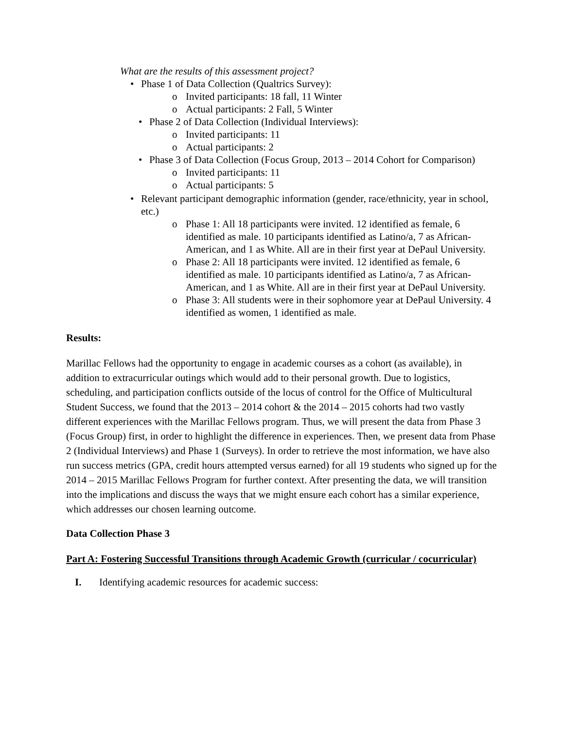What are the results of this assessment project?
• Phase 1 of Data Collection (Qualtrics Survey):
o Invited participants: 18 fall, 11 Winter
o Actual participants: 2 Fall, 5 Winter
• Phase 2 of Data Collection (Individual Interviews):
o Invited participants: 11
o Actual participants: 2
• Phase 3 of Data Collection (Focus Group, 2013 – 2014 Cohort for Comparison)
o Invited participants: 11
o Actual participants: 5
• Relevant participant demographic information (gender, race/ethnicity, year in school, etc.)
o Phase 1: All 18 participants were invited. 12 identified as female, 6 identified as male. 10 participants identified as Latino/a, 7 as African-American, and 1 as White. All are in their first year at DePaul University.
o Phase 2: All 18 participants were invited. 12 identified as female, 6 identified as male. 10 participants identified as Latino/a, 7 as African-American, and 1 as White. All are in their first year at DePaul University.
o Phase 3: All students were in their sophomore year at DePaul University. 4 identified as women, 1 identified as male.
Results:
Marillac Fellows had the opportunity to engage in academic courses as a cohort (as available), in addition to extracurricular outings which would add to their personal growth. Due to logistics, scheduling, and participation conflicts outside of the locus of control for the Office of Multicultural Student Success, we found that the 2013 – 2014 cohort & the 2014 – 2015 cohorts had two vastly different experiences with the Marillac Fellows program. Thus, we will present the data from Phase 3 (Focus Group) first, in order to highlight the difference in experiences. Then, we present data from Phase 2 (Individual Interviews) and Phase 1 (Surveys). In order to retrieve the most information, we have also run success metrics (GPA, credit hours attempted versus earned) for all 19 students who signed up for the 2014 – 2015 Marillac Fellows Program for further context. After presenting the data, we will transition into the implications and discuss the ways that we might ensure each cohort has a similar experience, which addresses our chosen learning outcome.
Data Collection Phase 3
Part A: Fostering Successful Transitions through Academic Growth (curricular / cocurricular)
I. Identifying academic resources for academic success: